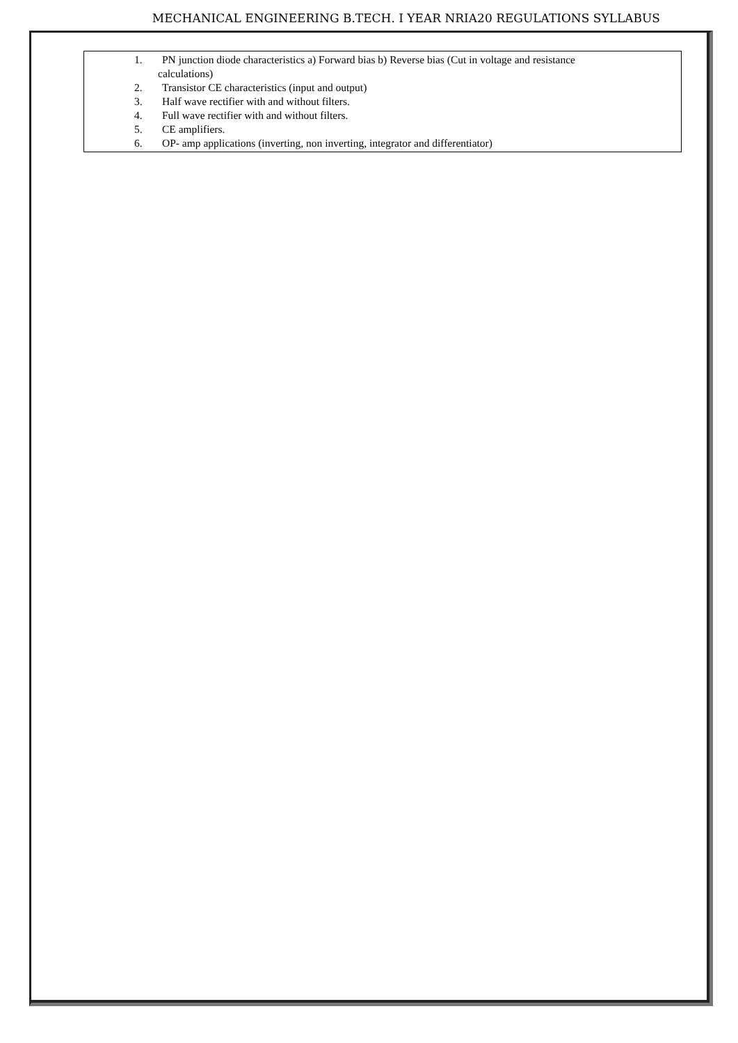MECHANICAL ENGINEERING B.TECH. I YEAR NRIA20 REGULATIONS SYLLABUS
1. PN junction diode characteristics a) Forward bias b) Reverse bias (Cut in voltage and resistance
calculations)
2. Transistor CE characteristics (input and output)
3. Half wave rectifier with and without filters.
4. Full wave rectifier with and without filters.
5. CE amplifiers.
6. OP- amp applications (inverting, non inverting, integrator and differentiator)